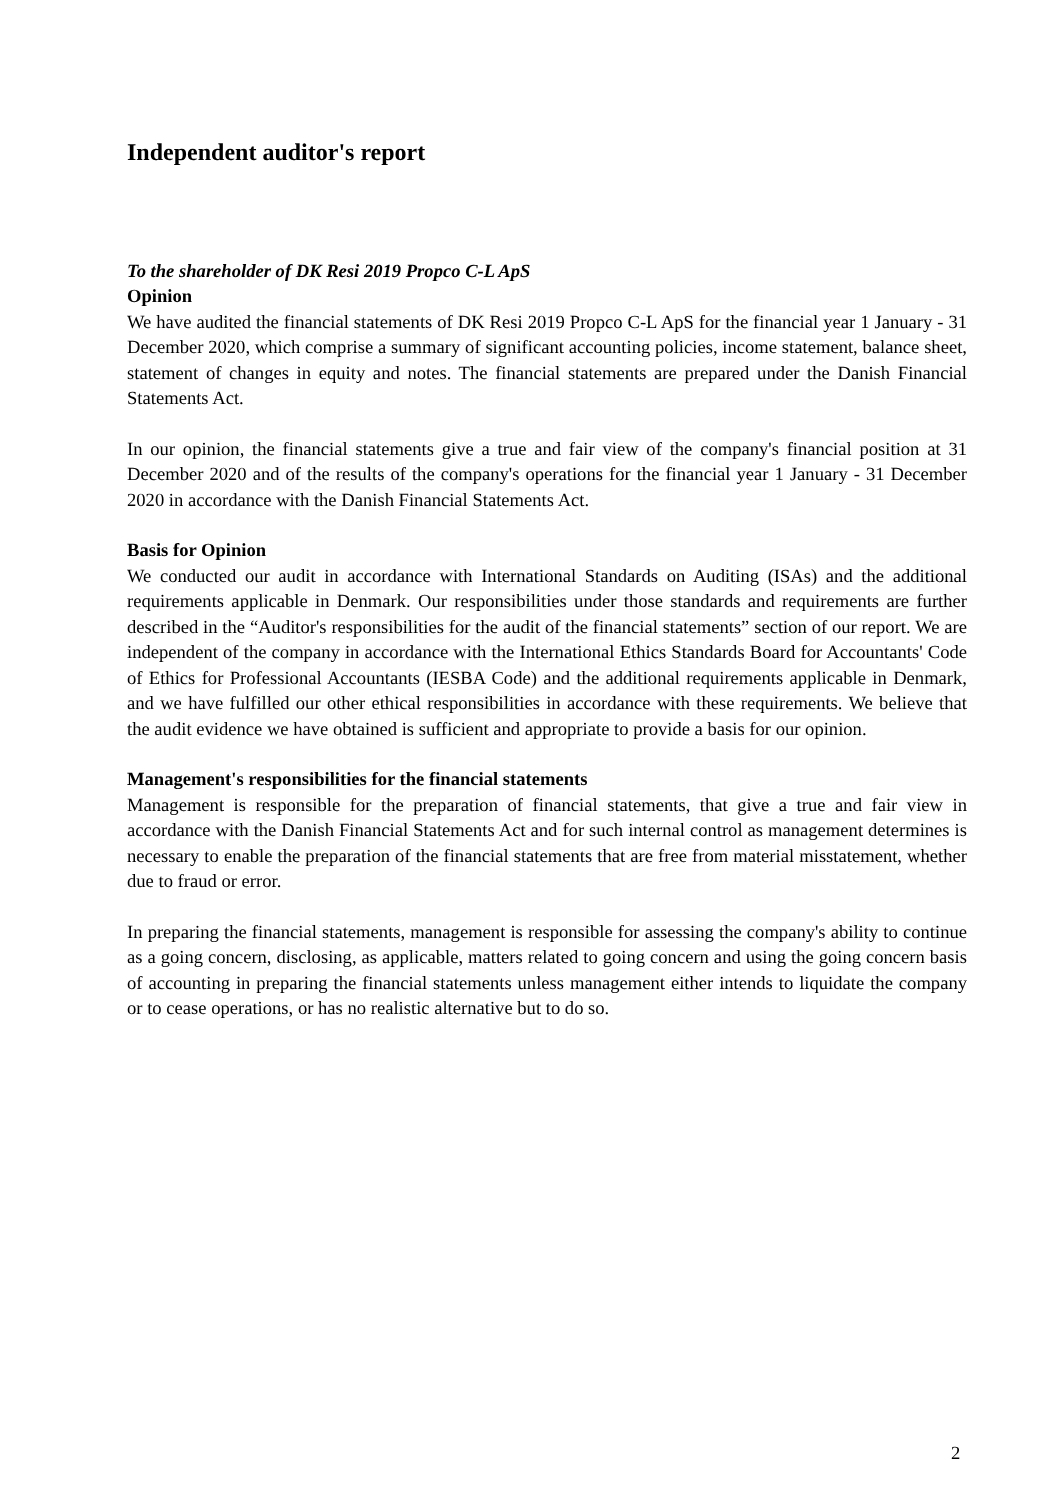Independent auditor's report
To the shareholder of DK Resi 2019 Propco C-L ApS
Opinion
We have audited the financial statements of DK Resi 2019 Propco C-L ApS for the financial year 1 January - 31 December 2020, which comprise a summary of significant accounting policies, income statement, balance sheet, statement of changes in equity and notes. The financial statements are prepared under the Danish Financial Statements Act.
In our opinion, the financial statements give a true and fair view of the company's financial position at 31 December 2020 and of the results of the company's operations for the financial year 1 January - 31 December 2020 in accordance with the Danish Financial Statements Act.
Basis for Opinion
We conducted our audit in accordance with International Standards on Auditing (ISAs) and the additional requirements applicable in Denmark. Our responsibilities under those standards and requirements are further described in the “Auditor's responsibilities for the audit of the financial statements” section of our report. We are independent of the company in accordance with the International Ethics Standards Board for Accountants' Code of Ethics for Professional Accountants (IESBA Code) and the additional requirements applicable in Denmark, and we have fulfilled our other ethical responsibilities in accordance with these requirements. We believe that the audit evidence we have obtained is sufficient and appropriate to provide a basis for our opinion.
Management's responsibilities for the financial statements
Management is responsible for the preparation of financial statements, that give a true and fair view in accordance with the Danish Financial Statements Act and for such internal control as management determines is necessary to enable the preparation of the financial statements that are free from material misstatement, whether due to fraud or error.
In preparing the financial statements, management is responsible for assessing the company's ability to continue as a going concern, disclosing, as applicable, matters related to going concern and using the going concern basis of accounting in preparing the financial statements unless management either intends to liquidate the company or to cease operations, or has no realistic alternative but to do so.
2